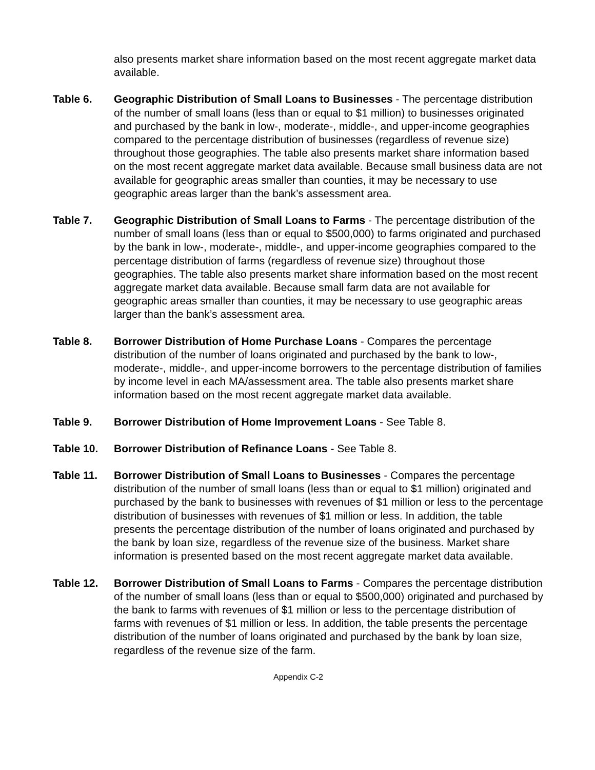also presents market share information based on the most recent aggregate market data available.
Table 6. Geographic Distribution of Small Loans to Businesses - The percentage distribution of the number of small loans (less than or equal to $1 million) to businesses originated and purchased by the bank in low-, moderate-, middle-, and upper-income geographies compared to the percentage distribution of businesses (regardless of revenue size) throughout those geographies. The table also presents market share information based on the most recent aggregate market data available. Because small business data are not available for geographic areas smaller than counties, it may be necessary to use geographic areas larger than the bank’s assessment area.
Table 7. Geographic Distribution of Small Loans to Farms - The percentage distribution of the number of small loans (less than or equal to $500,000) to farms originated and purchased by the bank in low-, moderate-, middle-, and upper-income geographies compared to the percentage distribution of farms (regardless of revenue size) throughout those geographies. The table also presents market share information based on the most recent aggregate market data available. Because small farm data are not available for geographic areas smaller than counties, it may be necessary to use geographic areas larger than the bank’s assessment area.
Table 8. Borrower Distribution of Home Purchase Loans - Compares the percentage distribution of the number of loans originated and purchased by the bank to low-, moderate-, middle-, and upper-income borrowers to the percentage distribution of families by income level in each MA/assessment area. The table also presents market share information based on the most recent aggregate market data available.
Table 9. Borrower Distribution of Home Improvement Loans - See Table 8.
Table 10. Borrower Distribution of Refinance Loans - See Table 8.
Table 11. Borrower Distribution of Small Loans to Businesses - Compares the percentage distribution of the number of small loans (less than or equal to $1 million) originated and purchased by the bank to businesses with revenues of $1 million or less to the percentage distribution of businesses with revenues of $1 million or less. In addition, the table presents the percentage distribution of the number of loans originated and purchased by the bank by loan size, regardless of the revenue size of the business. Market share information is presented based on the most recent aggregate market data available.
Table 12. Borrower Distribution of Small Loans to Farms - Compares the percentage distribution of the number of small loans (less than or equal to $500,000) originated and purchased by the bank to farms with revenues of $1 million or less to the percentage distribution of farms with revenues of $1 million or less. In addition, the table presents the percentage distribution of the number of loans originated and purchased by the bank by loan size, regardless of the revenue size of the farm.
Appendix C-2